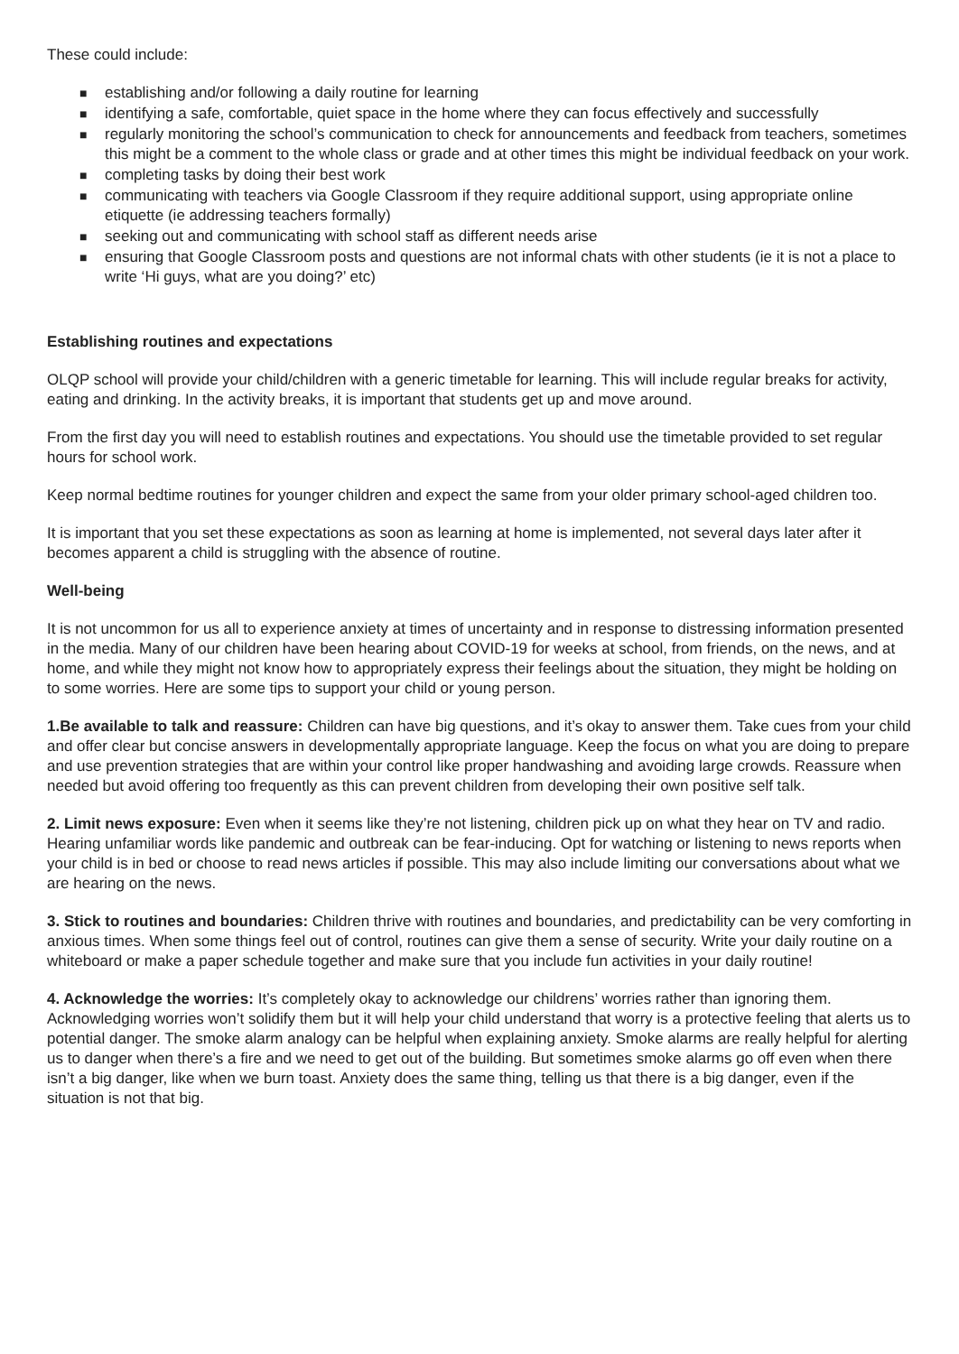These could include:
■ establishing and/or following a daily routine for learning
■ identifying a safe, comfortable, quiet space in the home where they can focus effectively and successfully
■ regularly monitoring the school’s communication to check for announcements and feedback from teachers, sometimes this might be a comment to the whole class or grade and at other times this might be individual feedback on your work.
■ completing tasks by doing their best work
■ communicating with teachers via Google Classroom if they require additional support, using appropriate online etiquette (ie addressing teachers formally)
■ seeking out and communicating with school staff as different needs arise
■ ensuring that Google Classroom posts and questions are not informal chats with other students (ie it is not a place to write ‘Hi guys, what are you doing?’ etc)
Establishing routines and expectations
OLQP school will provide your child/children with a generic timetable for learning. This will include regular breaks for activity, eating and drinking. In the activity breaks, it is important that students get up and move around.
From the first day you will need to establish routines and expectations. You should use the timetable provided to set regular hours for school work.
Keep normal bedtime routines for younger children and expect the same from your older primary school-aged children too.
It is important that you set these expectations as soon as learning at home is implemented, not several days later after it becomes apparent a child is struggling with the absence of routine.
Well-being
It is not uncommon for us all to experience anxiety at times of uncertainty and in response to distressing information presented in the media. Many of our children have been hearing about COVID-19 for weeks at school, from friends, on the news, and at home, and while they might not know how to appropriately express their feelings about the situation, they might be holding on to some worries. Here are some tips to support your child or young person.
1.Be available to talk and reassure: Children can have big questions, and it’s okay to answer them. Take cues from your child and offer clear but concise answers in developmentally appropriate language. Keep the focus on what you are doing to prepare and use prevention strategies that are within your control like proper handwashing and avoiding large crowds. Reassure when needed but avoid offering too frequently as this can prevent children from developing their own positive self talk.
2. Limit news exposure: Even when it seems like they’re not listening, children pick up on what they hear on TV and radio. Hearing unfamiliar words like pandemic and outbreak can be fear-inducing. Opt for watching or listening to news reports when your child is in bed or choose to read news articles if possible. This may also include limiting our conversations about what we are hearing on the news.
3. Stick to routines and boundaries: Children thrive with routines and boundaries, and predictability can be very comforting in anxious times. When some things feel out of control, routines can give them a sense of security. Write your daily routine on a whiteboard or make a paper schedule together and make sure that you include fun activities in your daily routine!
4. Acknowledge the worries: It’s completely okay to acknowledge our childrens’ worries rather than ignoring them. Acknowledging worries won’t solidify them but it will help your child understand that worry is a protective feeling that alerts us to potential danger. The smoke alarm analogy can be helpful when explaining anxiety. Smoke alarms are really helpful for alerting us to danger when there’s a fire and we need to get out of the building. But sometimes smoke alarms go off even when there isn’t a big danger, like when we burn toast. Anxiety does the same thing, telling us that there is a big danger, even if the situation is not that big.